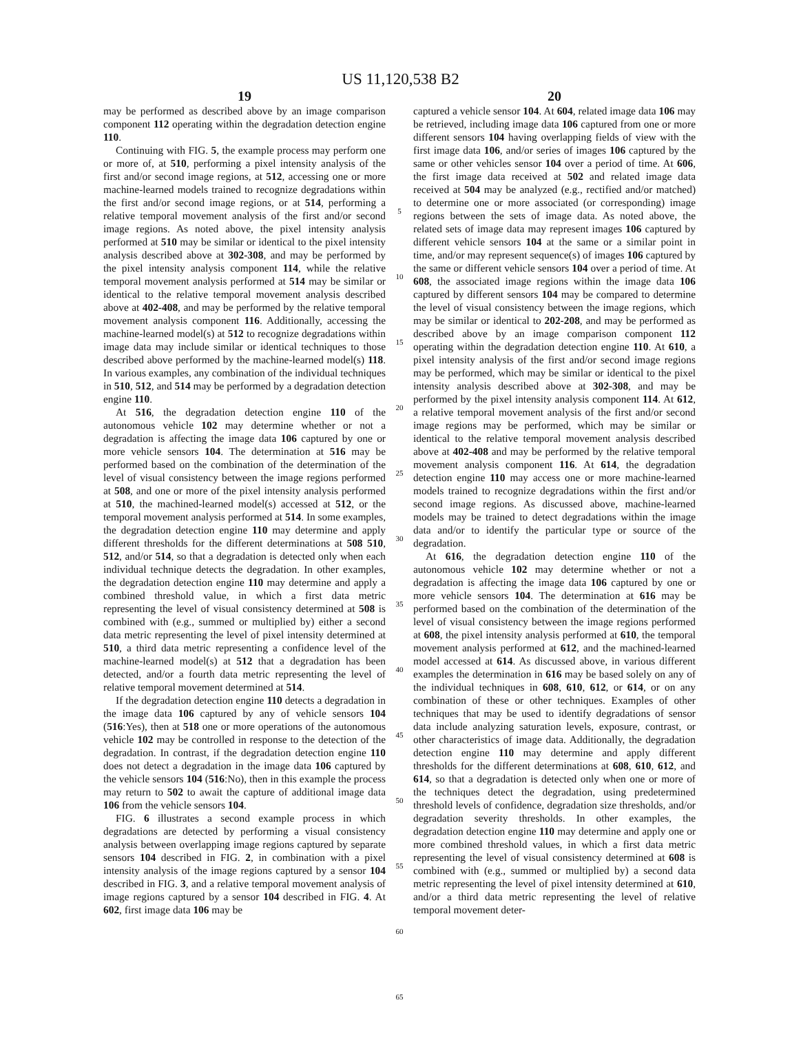US 11,120,538 B2
19
may be performed as described above by an image comparison component 112 operating within the degradation detection engine 110.
Continuing with FIG. 5, the example process may perform one or more of, at 510, performing a pixel intensity analysis of the first and/or second image regions, at 512, accessing one or more machine-learned models trained to recognize degradations within the first and/or second image regions, or at 514, performing a relative temporal movement analysis of the first and/or second image regions. As noted above, the pixel intensity analysis performed at 510 may be similar or identical to the pixel intensity analysis described above at 302-308, and may be performed by the pixel intensity analysis component 114, while the relative temporal movement analysis performed at 514 may be similar or identical to the relative temporal movement analysis described above at 402-408, and may be performed by the relative temporal movement analysis component 116. Additionally, accessing the machine-learned model(s) at 512 to recognize degradations within image data may include similar or identical techniques to those described above performed by the machine-learned model(s) 118. In various examples, any combination of the individual techniques in 510, 512, and 514 may be performed by a degradation detection engine 110.
At 516, the degradation detection engine 110 of the autonomous vehicle 102 may determine whether or not a degradation is affecting the image data 106 captured by one or more vehicle sensors 104. The determination at 516 may be performed based on the combination of the determination of the level of visual consistency between the image regions performed at 508, and one or more of the pixel intensity analysis performed at 510, the machined-learned model(s) accessed at 512, or the temporal movement analysis performed at 514. In some examples, the degradation detection engine 110 may determine and apply different thresholds for the different determinations at 508 510, 512, and/or 514, so that a degradation is detected only when each individual technique detects the degradation. In other examples, the degradation detection engine 110 may determine and apply a combined threshold value, in which a first data metric representing the level of visual consistency determined at 508 is combined with (e.g., summed or multiplied by) either a second data metric representing the level of pixel intensity determined at 510, a third data metric representing a confidence level of the machine-learned model(s) at 512 that a degradation has been detected, and/or a fourth data metric representing the level of relative temporal movement determined at 514.
If the degradation detection engine 110 detects a degradation in the image data 106 captured by any of vehicle sensors 104 (516:Yes), then at 518 one or more operations of the autonomous vehicle 102 may be controlled in response to the detection of the degradation. In contrast, if the degradation detection engine 110 does not detect a degradation in the image data 106 captured by the vehicle sensors 104 (516:No), then in this example the process may return to 502 to await the capture of additional image data 106 from the vehicle sensors 104.
FIG. 6 illustrates a second example process in which degradations are detected by performing a visual consistency analysis between overlapping image regions captured by separate sensors 104 described in FIG. 2, in combination with a pixel intensity analysis of the image regions captured by a sensor 104 described in FIG. 3, and a relative temporal movement analysis of image regions captured by a sensor 104 described in FIG. 4. At 602, first image data 106 may be
5
10
15
20
25
30
35
40
45
50
55
60
65
20
captured a vehicle sensor 104. At 604, related image data 106 may be retrieved, including image data 106 captured from one or more different sensors 104 having overlapping fields of view with the first image data 106, and/or series of images 106 captured by the same or other vehicles sensor 104 over a period of time. At 606, the first image data received at 502 and related image data received at 504 may be analyzed (e.g., rectified and/or matched) to determine one or more associated (or corresponding) image regions between the sets of image data. As noted above, the related sets of image data may represent images 106 captured by different vehicle sensors 104 at the same or a similar point in time, and/or may represent sequence(s) of images 106 captured by the same or different vehicle sensors 104 over a period of time. At 608, the associated image regions within the image data 106 captured by different sensors 104 may be compared to determine the level of visual consistency between the image regions, which may be similar or identical to 202-208, and may be performed as described above by an image comparison component 112 operating within the degradation detection engine 110. At 610, a pixel intensity analysis of the first and/or second image regions may be performed, which may be similar or identical to the pixel intensity analysis described above at 302-308, and may be performed by the pixel intensity analysis component 114. At 612, a relative temporal movement analysis of the first and/or second image regions may be performed, which may be similar or identical to the relative temporal movement analysis described above at 402-408 and may be performed by the relative temporal movement analysis component 116. At 614, the degradation detection engine 110 may access one or more machine-learned models trained to recognize degradations within the first and/or second image regions. As discussed above, machine-learned models may be trained to detect degradations within the image data and/or to identify the particular type or source of the degradation.
At 616, the degradation detection engine 110 of the autonomous vehicle 102 may determine whether or not a degradation is affecting the image data 106 captured by one or more vehicle sensors 104. The determination at 616 may be performed based on the combination of the determination of the level of visual consistency between the image regions performed at 608, the pixel intensity analysis performed at 610, the temporal movement analysis performed at 612, and the machined-learned model accessed at 614. As discussed above, in various different examples the determination in 616 may be based solely on any of the individual techniques in 608, 610, 612, or 614, or on any combination of these or other techniques. Examples of other techniques that may be used to identify degradations of sensor data include analyzing saturation levels, exposure, contrast, or other characteristics of image data. Additionally, the degradation detection engine 110 may determine and apply different thresholds for the different determinations at 608, 610, 612, and 614, so that a degradation is detected only when one or more of the techniques detect the degradation, using predetermined threshold levels of confidence, degradation size thresholds, and/or degradation severity thresholds. In other examples, the degradation detection engine 110 may determine and apply one or more combined threshold values, in which a first data metric representing the level of visual consistency determined at 608 is combined with (e.g., summed or multiplied by) a second data metric representing the level of pixel intensity determined at 610, and/or a third data metric representing the level of relative temporal movement deter-